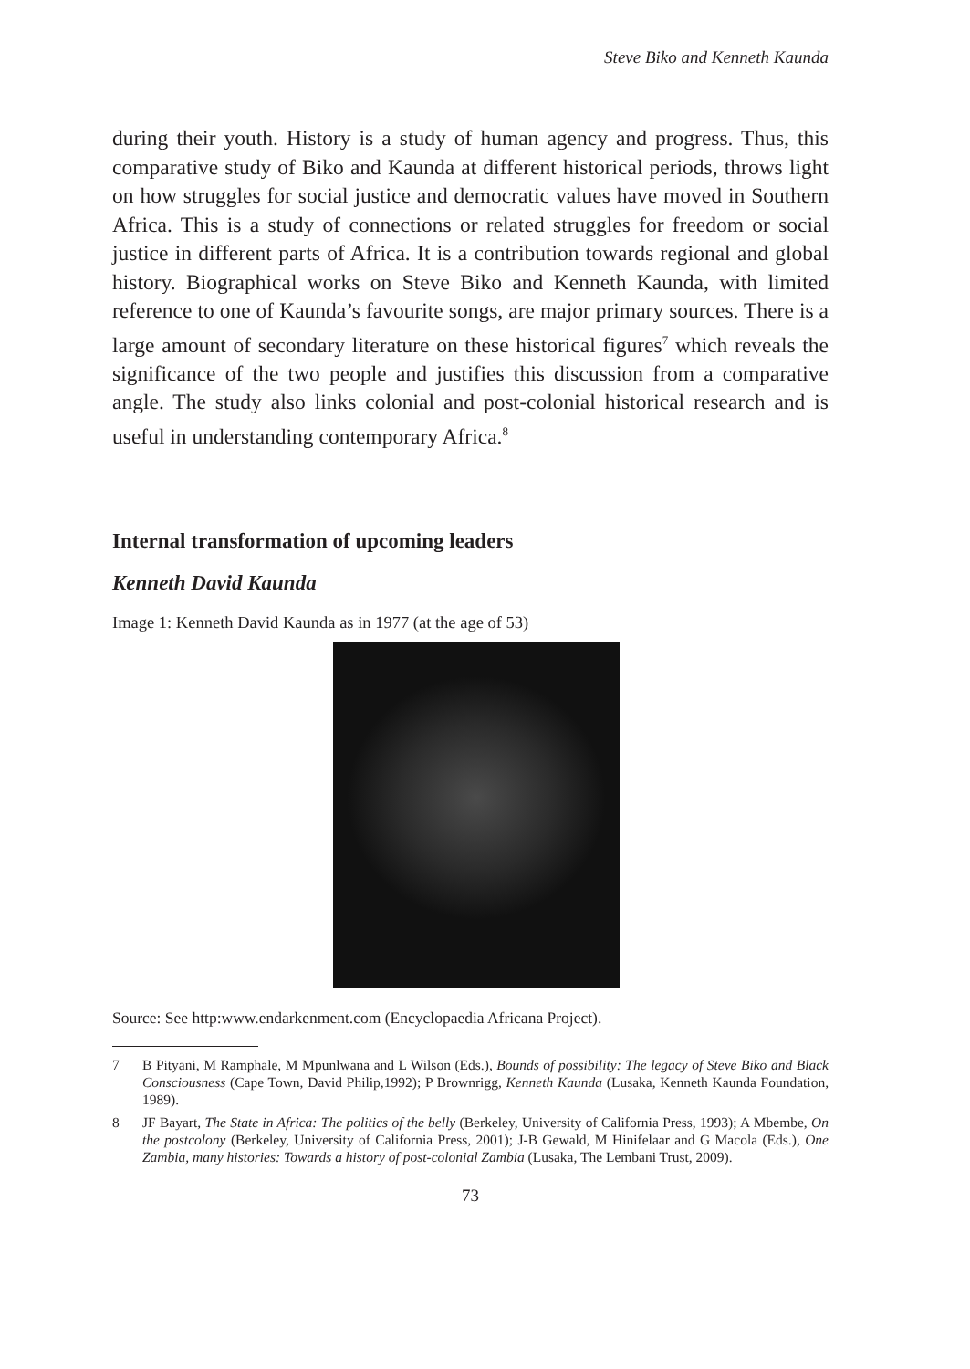Steve Biko and Kenneth Kaunda
during their youth. History is a study of human agency and progress. Thus, this comparative study of Biko and Kaunda at different historical periods, throws light on how struggles for social justice and democratic values have moved in Southern Africa. This is a study of connections or related struggles for freedom or social justice in different parts of Africa. It is a contribution towards regional and global history. Biographical works on Steve Biko and Kenneth Kaunda, with limited reference to one of Kaunda’s favourite songs, are major primary sources. There is a large amount of secondary literature on these historical figures<sup>7</sup> which reveals the significance of the two people and justifies this discussion from a comparative angle. The study also links colonial and post-colonial historical research and is useful in understanding contemporary Africa.<sup>8</sup>
Internal transformation of upcoming leaders
Kenneth David Kaunda
Image 1: Kenneth David Kaunda as in 1977 (at the age of 53)
Source: See http:www.endarkenment.com (Encyclopaedia Africana Project).
7 B Pityani, M Ramphale, M Mpunlwana and L Wilson (Eds.), Bounds of possibility: The legacy of Steve Biko and Black Consciousness (Cape Town, David Philip,1992); P Brownrigg, Kenneth Kaunda (Lusaka, Kenneth Kaunda Foundation, 1989).
8 JF Bayart, The State in Africa: The politics of the belly (Berkeley, University of California Press, 1993); A Mbembe, On the postcolony (Berkeley, University of California Press, 2001); J-B Gewald, M Hinifelaar and G Macola (Eds.), One Zambia, many histories: Towards a history of post-colonial Zambia (Lusaka, The Lembani Trust, 2009).
73